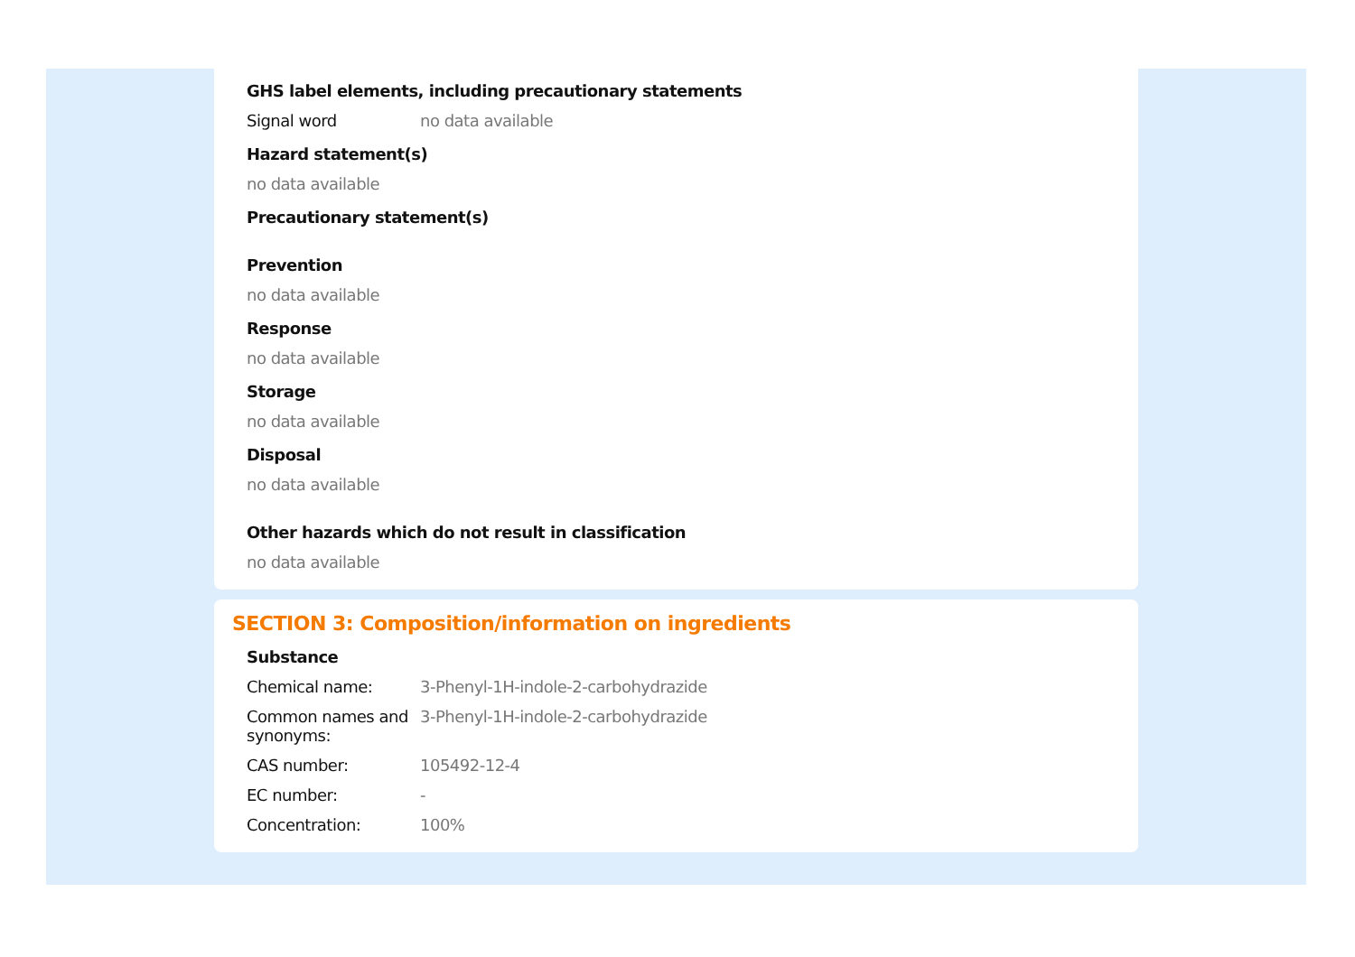GHS label elements, including precautionary statements
Signal word no data available
Hazard statement(s)
no data available
Precautionary statement(s)
Prevention
no data available
Response
no data available
Storage
no data available
Disposal
no data available
Other hazards which do not result in classification
no data available
SECTION 3: Composition/information on ingredients
Substance
Chemical name: 3-Phenyl-1H-indole-2-carbohydrazide
Common names and synonyms:
3-Phenyl-1H-indole-2-carbohydrazide
CAS number: 105492-12-4
EC number: -
Concentration: 100%